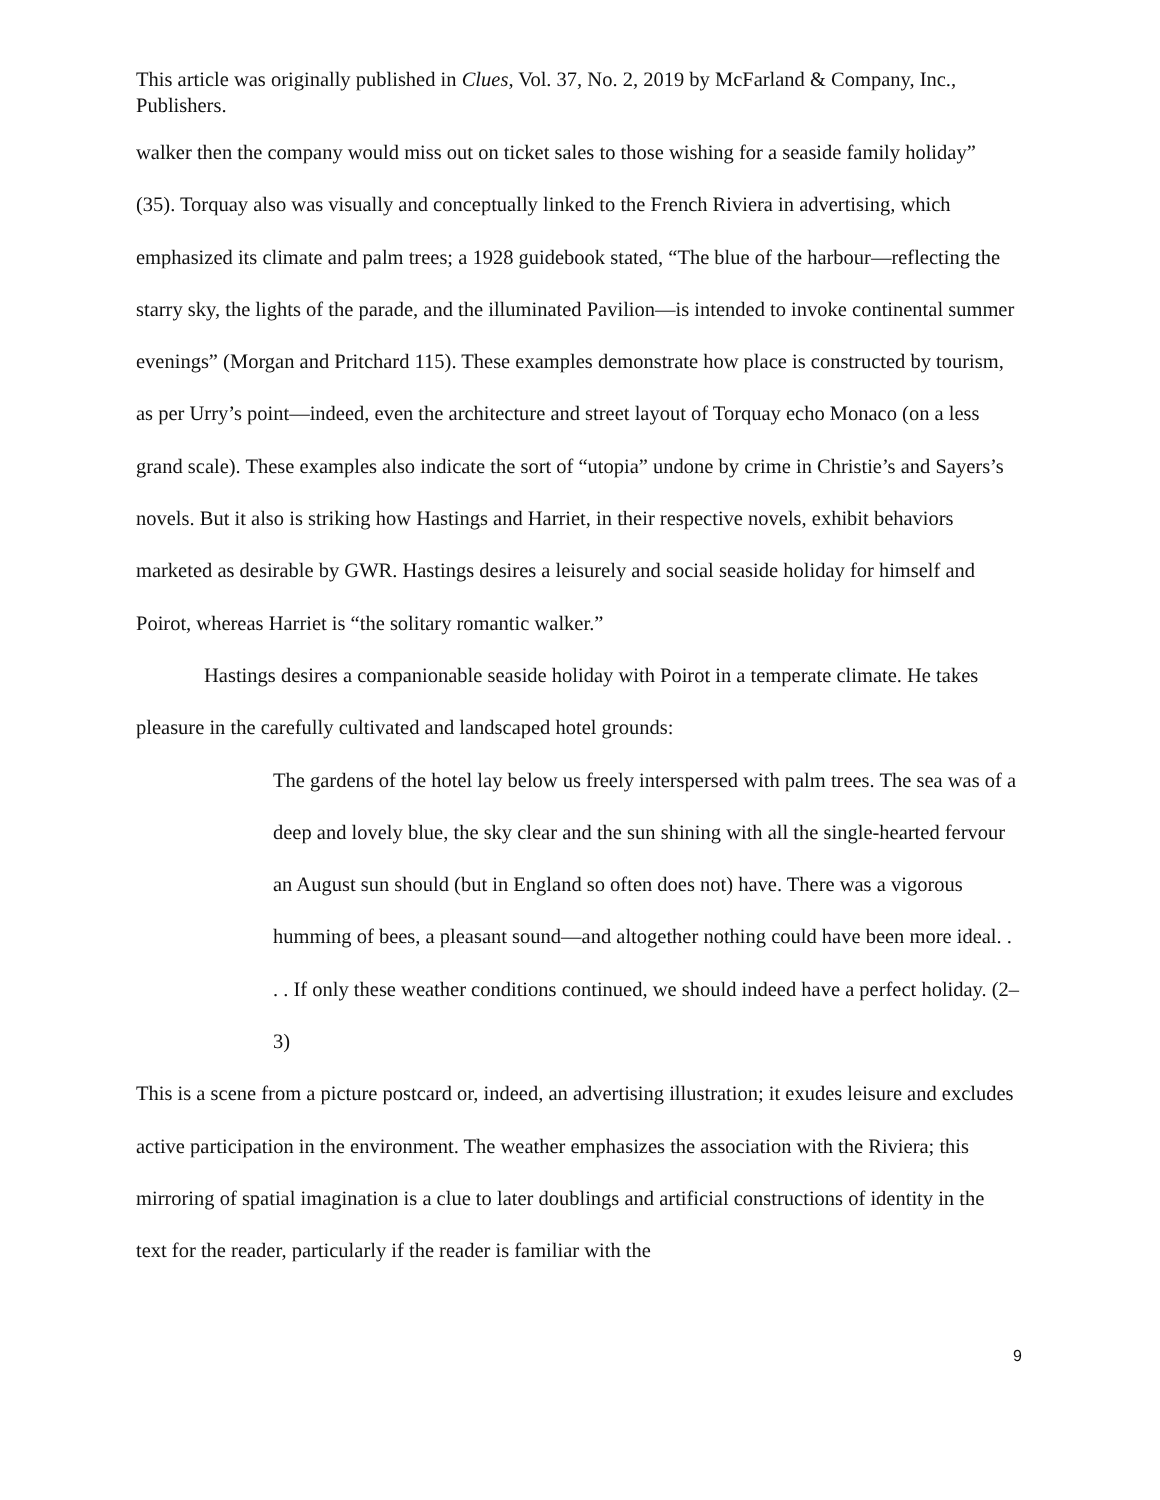This article was originally published in Clues, Vol. 37, No. 2, 2019 by McFarland & Company, Inc., Publishers.
walker then the company would miss out on ticket sales to those wishing for a seaside family holiday” (35). Torquay also was visually and conceptually linked to the French Riviera in advertising, which emphasized its climate and palm trees; a 1928 guidebook stated, “The blue of the harbour—reflecting the starry sky, the lights of the parade, and the illuminated Pavilion—is intended to invoke continental summer evenings” (Morgan and Pritchard 115). These examples demonstrate how place is constructed by tourism, as per Urry’s point—indeed, even the architecture and street layout of Torquay echo Monaco (on a less grand scale). These examples also indicate the sort of “utopia” undone by crime in Christie’s and Sayers’s novels. But it also is striking how Hastings and Harriet, in their respective novels, exhibit behaviors marketed as desirable by GWR. Hastings desires a leisurely and social seaside holiday for himself and Poirot, whereas Harriet is “the solitary romantic walker.”
Hastings desires a companionable seaside holiday with Poirot in a temperate climate. He takes pleasure in the carefully cultivated and landscaped hotel grounds:
The gardens of the hotel lay below us freely interspersed with palm trees. The sea was of a deep and lovely blue, the sky clear and the sun shining with all the single-hearted fervour an August sun should (but in England so often does not) have. There was a vigorous humming of bees, a pleasant sound—and altogether nothing could have been more ideal. . . . If only these weather conditions continued, we should indeed have a perfect holiday. (2–3)
This is a scene from a picture postcard or, indeed, an advertising illustration; it exudes leisure and excludes active participation in the environment. The weather emphasizes the association with the Riviera; this mirroring of spatial imagination is a clue to later doublings and artificial constructions of identity in the text for the reader, particularly if the reader is familiar with the
9